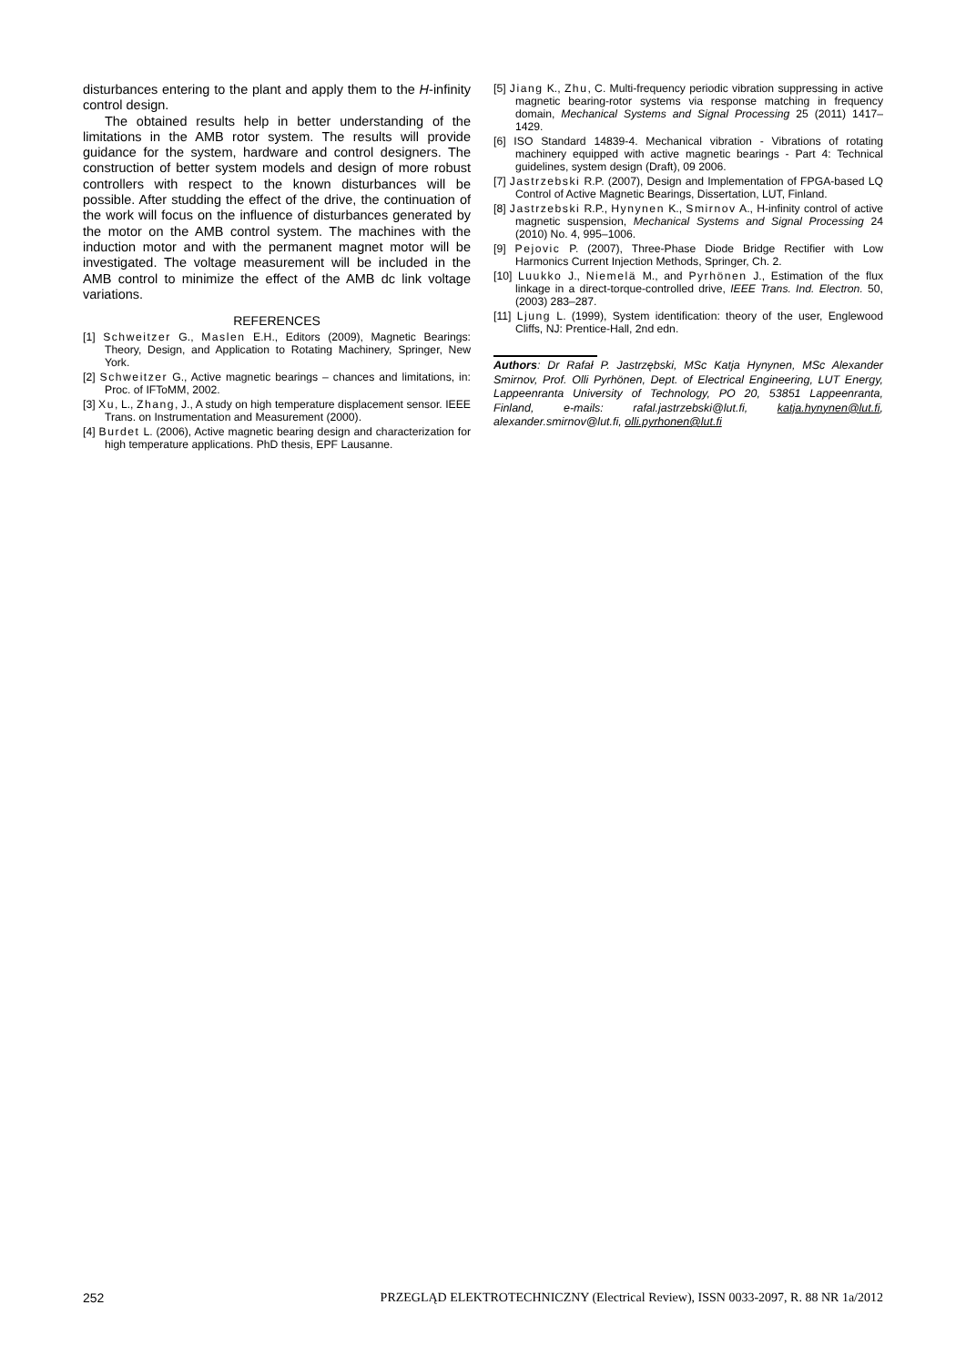disturbances entering to the plant and apply them to the H-infinity control design.
The obtained results help in better understanding of the limitations in the AMB rotor system. The results will provide guidance for the system, hardware and control designers. The construction of better system models and design of more robust controllers with respect to the known disturbances will be possible. After studding the effect of the drive, the continuation of the work will focus on the influence of disturbances generated by the motor on the AMB control system. The machines with the induction motor and with the permanent magnet motor will be investigated. The voltage measurement will be included in the AMB control to minimize the effect of the AMB dc link voltage variations.
REFERENCES
[1] Schweitzer G., Maslen E.H., Editors (2009), Magnetic Bearings: Theory, Design, and Application to Rotating Machinery, Springer, New York.
[2] Schweitzer G., Active magnetic bearings – chances and limitations, in: Proc. of IFToMM, 2002.
[3] Xu, L., Zhang, J., A study on high temperature displacement sensor. IEEE Trans. on Instrumentation and Measurement (2000).
[4] Burdet L. (2006), Active magnetic bearing design and characterization for high temperature applications. PhD thesis, EPF Lausanne.
[5] Jiang K., Zhu, C. Multi-frequency periodic vibration suppressing in active magnetic bearing-rotor systems via response matching in frequency domain, Mechanical Systems and Signal Processing 25 (2011) 1417–1429.
[6] ISO Standard 14839-4. Mechanical vibration - Vibrations of rotating machinery equipped with active magnetic bearings - Part 4: Technical guidelines, system design (Draft), 09 2006.
[7] Jastrzebski R.P. (2007), Design and Implementation of FPGA-based LQ Control of Active Magnetic Bearings, Dissertation, LUT, Finland.
[8] Jastrzebski R.P., Hynynen K., Smirnov A., H-infinity control of active magnetic suspension, Mechanical Systems and Signal Processing 24 (2010) No. 4, 995–1006.
[9] Pejovic P. (2007), Three-Phase Diode Bridge Rectifier with Low Harmonics Current Injection Methods, Springer, Ch. 2.
[10] Luukko J., Niemelä M., and Pyrhönen J., Estimation of the flux linkage in a direct-torque-controlled drive, IEEE Trans. Ind. Electron. 50, (2003) 283–287.
[11] Ljung L. (1999), System identification: theory of the user, Englewood Cliffs, NJ: Prentice-Hall, 2nd edn.
Authors: Dr Rafał P. Jastrzębski, MSc Katja Hynynen, MSc Alexander Smirnov, Prof. Olli Pyrhönen, Dept. of Electrical Engineering, LUT Energy, Lappeenranta University of Technology, PO 20, 53851 Lappeenranta, Finland, e-mails: rafal.jastrzebski@lut.fi, katja.hynynen@lut.fi, alexander.smirnov@lut.fi, olli.pyrhonen@lut.fi
252 PRZEGLĄD ELEKTROTECHNICZNY (Electrical Review), ISSN 0033-2097, R. 88 NR 1a/2012